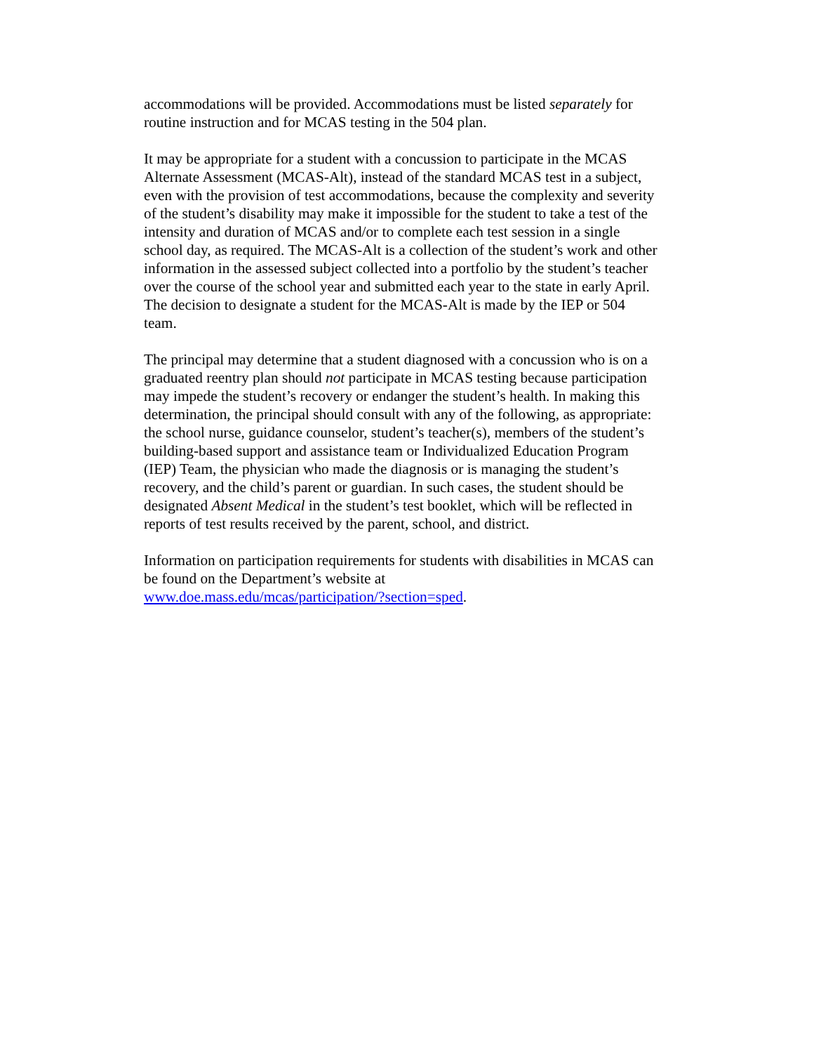accommodations will be provided. Accommodations must be listed separately for
routine instruction and for MCAS testing in the 504 plan.
It may be appropriate for a student with a concussion to participate in the MCAS
Alternate Assessment (MCAS-Alt), instead of the standard MCAS test in a subject,
even with the provision of test accommodations, because the complexity and severity
of the student’s disability may make it impossible for the student to take a test of the
intensity and duration of MCAS and/or to complete each test session in a single
school day, as required. The MCAS-Alt is a collection of the student’s work and other
information in the assessed subject collected into a portfolio by the student’s teacher
over the course of the school year and submitted each year to the state in early April.
The decision to designate a student for the MCAS-Alt is made by the IEP or 504
team.
The principal may determine that a student diagnosed with a concussion who is on a
graduated reentry plan should not participate in MCAS testing because participation
may impede the student’s recovery or endanger the student’s health. In making this
determination, the principal should consult with any of the following, as appropriate:
the school nurse, guidance counselor, student’s teacher(s), members of the student’s
building-based support and assistance team or Individualized Education Program
(IEP) Team, the physician who made the diagnosis or is managing the student’s
recovery, and the child’s parent or guardian. In such cases, the student should be
designated Absent Medical in the student’s test booklet, which will be reflected in
reports of test results received by the parent, school, and district.
Information on participation requirements for students with disabilities in MCAS can
be found on the Department’s website at
www.doe.mass.edu/mcas/participation/?section=sped.